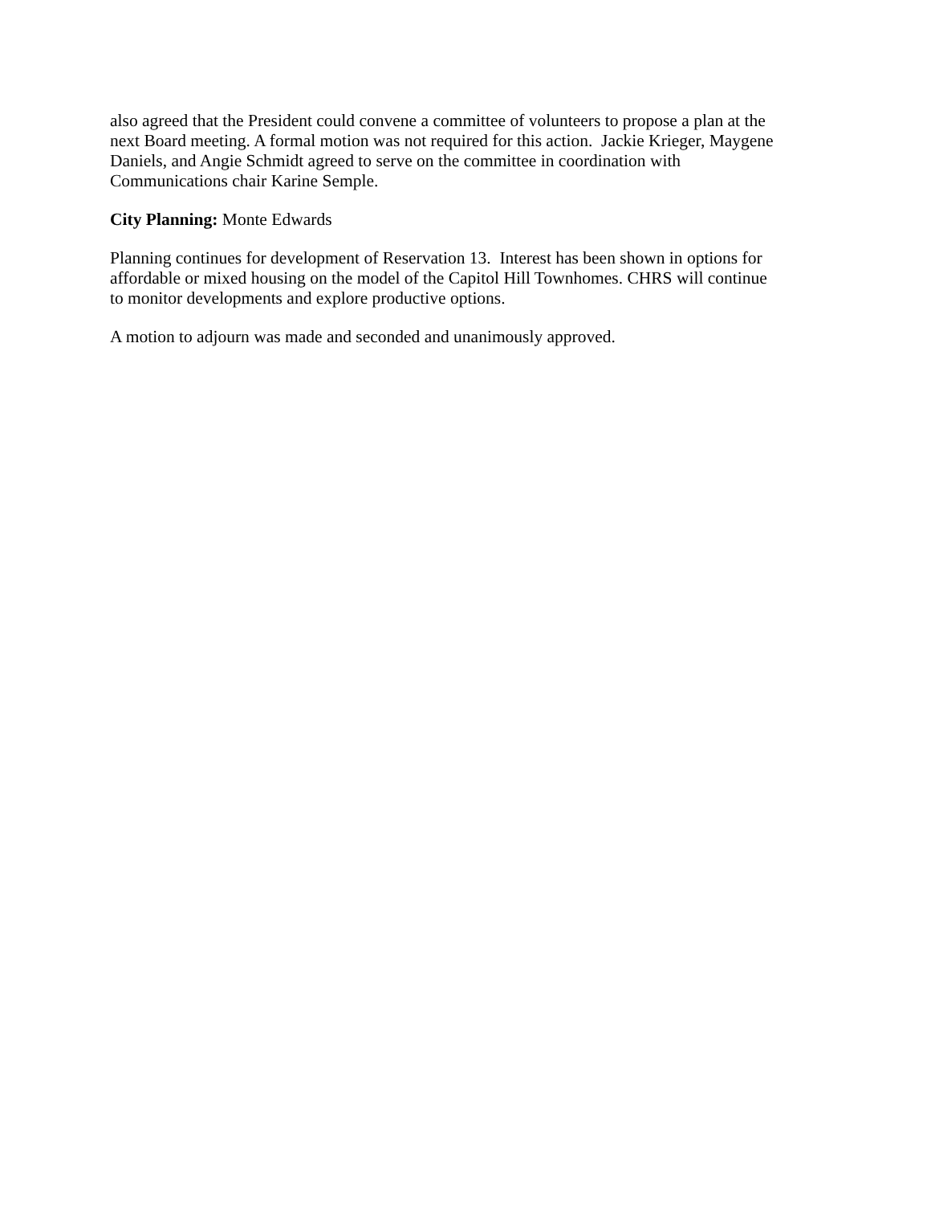also agreed that the President could convene a committee of volunteers to propose a plan at the
next Board meeting. A formal motion was not required for this action. Jackie Krieger, Maygene
Daniels, and Angie Schmidt agreed to serve on the committee in coordination with
Communications chair Karine Semple.
City Planning: Monte Edwards
Planning continues for development of Reservation 13. Interest has been shown in options for
affordable or mixed housing on the model of the Capitol Hill Townhomes. CHRS will continue
to monitor developments and explore productive options.
A motion to adjourn was made and seconded and unanimously approved.